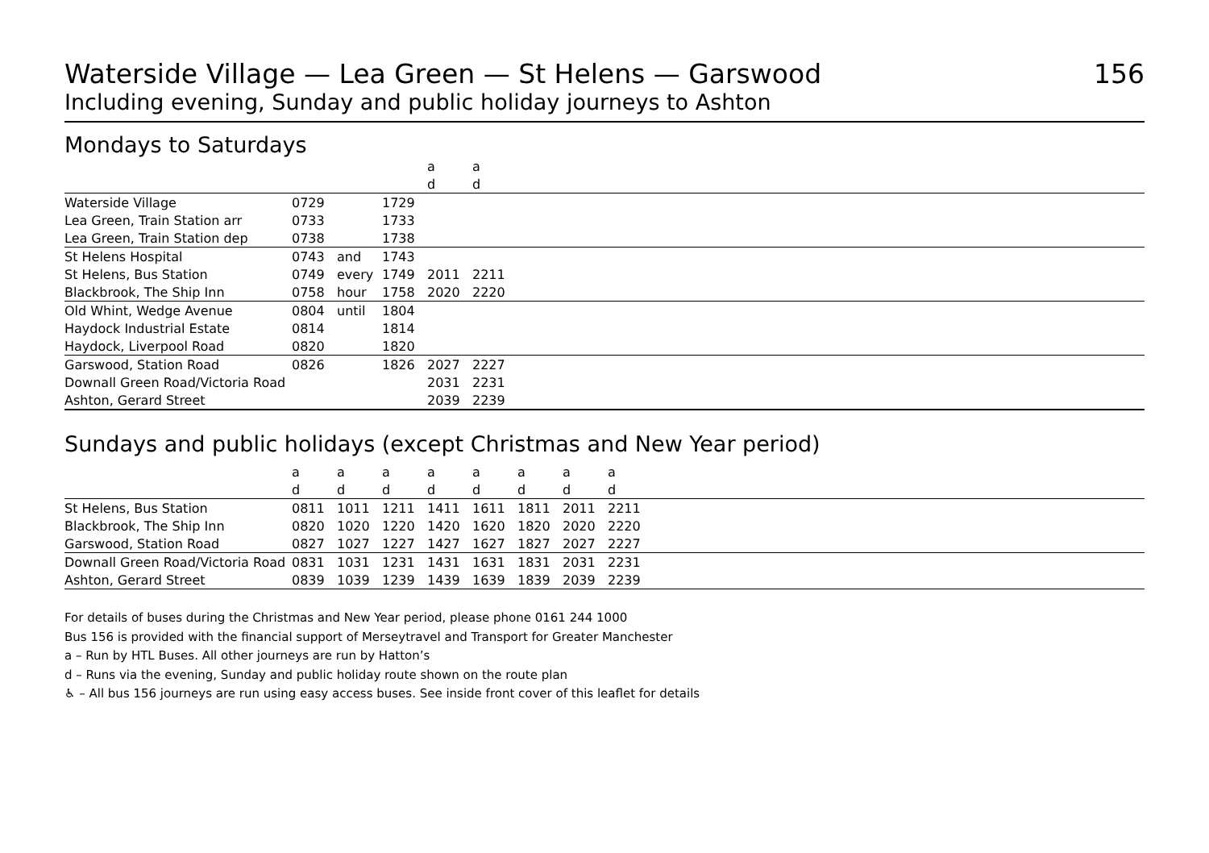Waterside Village — Lea Green — St Helens — Garswood
156
Including evening, Sunday and public holiday journeys to Ashton
Mondays to Saturdays
| | | | | a | a | |
| --- | --- | --- | --- | --- | --- | --- |
| | | | | d | d | |
| Waterside Village | 0729 | | 1729 | | | |
| Lea Green, Train Station arr | 0733 | | 1733 | | | |
| Lea Green, Train Station dep | 0738 | | 1738 | | | |
| St Helens Hospital | 0743 | and | 1743 | | | |
| St Helens, Bus Station | 0749 | every | 1749 | 2011 | 2211 | |
| Blackbrook, The Ship Inn | 0758 | hour | 1758 | 2020 | 2220 | |
| Old Whint, Wedge Avenue | 0804 | until | 1804 | | | |
| Haydock Industrial Estate | 0814 | | 1814 | | | |
| Haydock, Liverpool Road | 0820 | | 1820 | | | |
| Garswood, Station Road | 0826 | | 1826 | 2027 | 2227 | |
| Downall Green Road/Victoria Road | | | | 2031 | 2231 | |
| Ashton, Gerard Street | | | | 2039 | 2239 | |
Sundays and public holidays (except Christmas and New Year period)
| | a | a | a | a | a | a | a | a | |
| --- | --- | --- | --- | --- | --- | --- | --- | --- | --- |
| | d | d | d | d | d | d | d | d | |
| St Helens, Bus Station | 0811 | 1011 | 1211 | 1411 | 1611 | 1811 | 2011 | 2211 | |
| Blackbrook, The Ship Inn | 0820 | 1020 | 1220 | 1420 | 1620 | 1820 | 2020 | 2220 | |
| Garswood, Station Road | 0827 | 1027 | 1227 | 1427 | 1627 | 1827 | 2027 | 2227 | |
| Downall Green Road/Victoria Road | 0831 | 1031 | 1231 | 1431 | 1631 | 1831 | 2031 | 2231 | |
| Ashton, Gerard Street | 0839 | 1039 | 1239 | 1439 | 1639 | 1839 | 2039 | 2239 | |
For details of buses during the Christmas and New Year period, please phone 0161 244 1000
Bus 156 is provided with the financial support of Merseytravel and Transport for Greater Manchester
a – Run by HTL Buses. All other journeys are run by Hatton’s
d – Runs via the evening, Sunday and public holiday route shown on the route plan
♿ – All bus 156 journeys are run using easy access buses. See inside front cover of this leaflet for details